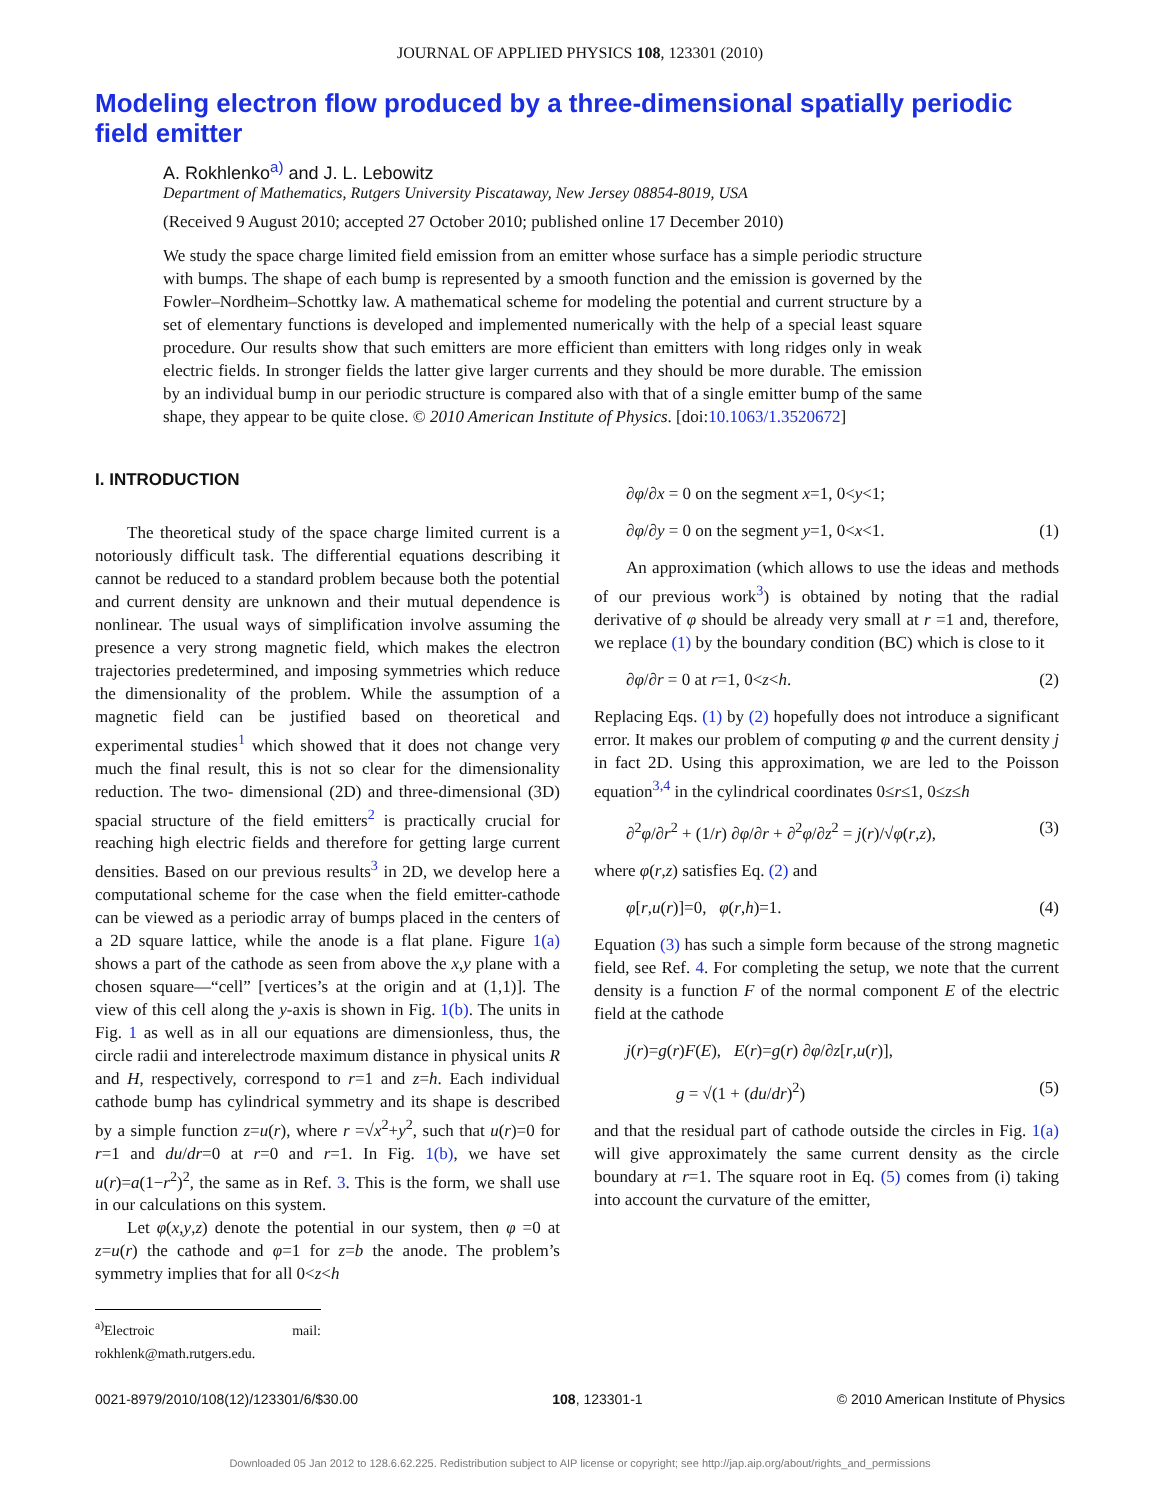JOURNAL OF APPLIED PHYSICS 108, 123301 (2010)
Modeling electron flow produced by a three-dimensional spatially periodic field emitter
A. Rokhlenko<sup>a)</sup> and J. L. Lebowitz
Department of Mathematics, Rutgers University Piscataway, New Jersey 08854-8019, USA
(Received 9 August 2010; accepted 27 October 2010; published online 17 December 2010)
We study the space charge limited field emission from an emitter whose surface has a simple periodic structure with bumps. The shape of each bump is represented by a smooth function and the emission is governed by the Fowler–Nordheim–Schottky law. A mathematical scheme for modeling the potential and current structure by a set of elementary functions is developed and implemented numerically with the help of a special least square procedure. Our results show that such emitters are more efficient than emitters with long ridges only in weak electric fields. In stronger fields the latter give larger currents and they should be more durable. The emission by an individual bump in our periodic structure is compared also with that of a single emitter bump of the same shape, they appear to be quite close. © 2010 American Institute of Physics. [doi:10.1063/1.3520672]
I. INTRODUCTION
The theoretical study of the space charge limited current is a notoriously difficult task. The differential equations describing it cannot be reduced to a standard problem because both the potential and current density are unknown and their mutual dependence is nonlinear. The usual ways of simplification involve assuming the presence a very strong magnetic field, which makes the electron trajectories predetermined, and imposing symmetries which reduce the dimensionality of the problem. While the assumption of a magnetic field can be justified based on theoretical and experimental studies<sup>1</sup> which showed that it does not change very much the final result, this is not so clear for the dimensionality reduction. The two- dimensional (2D) and three-dimensional (3D) spacial structure of the field emitters<sup>2</sup> is practically crucial for reaching high electric fields and therefore for getting large current densities. Based on our previous results<sup>3</sup> in 2D, we develop here a computational scheme for the case when the field emitter-cathode can be viewed as a periodic array of bumps placed in the centers of a 2D square lattice, while the anode is a flat plane. Figure 1(a) shows a part of the cathode as seen from above the x,y plane with a chosen square—“cell” [vertices’s at the origin and at (1,1)]. The view of this cell along the y-axis is shown in Fig. 1(b). The units in Fig. 1 as well as in all our equations are dimensionless, thus, the circle radii and interelectrode maximum distance in physical units R and H, respectively, correspond to r=1 and z=h. Each individual cathode bump has cylindrical symmetry and its shape is described by a simple function z=u(r), where r =√x<sup>2</sup>+y<sup>2</sup>, such that u(r)=0 for r=1 and du/dr=0 at r=0 and r=1. In Fig. 1(b), we have set u(r)=a(1−r<sup>2</sup>)<sup>2</sup>, the same as in Ref. 3. This is the form, we shall use in our calculations on this system.
Let φ(x,y,z) denote the potential in our system, then φ =0 at z=u(r) the cathode and φ=1 for z=b the anode. The problem’s symmetry implies that for all 0<z<h
<sup>a)</sup> Electroic mail: rokhlenk@math.rutgers.edu.
∂φ/∂x = 0 on the segment x=1, 0<y<1;
∂φ/∂y = 0 on the segment y=1, 0<x<1. (1)
An approximation (which allows to use the ideas and methods of our previous work<sup>3</sup>) is obtained by noting that the radial derivative of φ should be already very small at r =1 and, therefore, we replace (1) by the boundary condition (BC) which is close to it
∂φ/∂r = 0 at r=1, 0<z<h. (2)
Replacing Eqs. (1) by (2) hopefully does not introduce a significant error. It makes our problem of computing φ and the current density j in fact 2D. Using this approximation, we are led to the Poisson equation<sup>3,4</sup> in the cylindrical coordinates 0≤r≤1, 0≤z≤h
∂<sup>2</sup>φ/∂r<sup>2</sup> + (1/r) ∂φ/∂r + ∂<sup>2</sup>φ/∂z<sup>2</sup> = j(r)/√φ(r,z), (3)
where φ(r,z) satisfies Eq. (2) and
φ[r,u(r)]=0, φ(r,h)=1. (4)
Equation (3) has such a simple form because of the strong magnetic field, see Ref. 4. For completing the setup, we note that the current density is a function F of the normal component E of the electric field at the cathode
j(r)=g(r)F(E), E(r)=g(r) ∂φ/∂z[r,u(r)],
g = √(1 + (du/dr)<sup>2</sup>) (5)
and that the residual part of cathode outside the circles in Fig. 1(a) will give approximately the same current density as the circle boundary at r=1. The square root in Eq. (5) comes from (i) taking into account the curvature of the emitter,
0021-8979/2010/108(12)/123301/6/$30.00 108, 123301-1 © 2010 American Institute of Physics
Downloaded 05 Jan 2012 to 128.6.62.225. Redistribution subject to AIP license or copyright; see http://jap.aip.org/about/rights_and_permissions